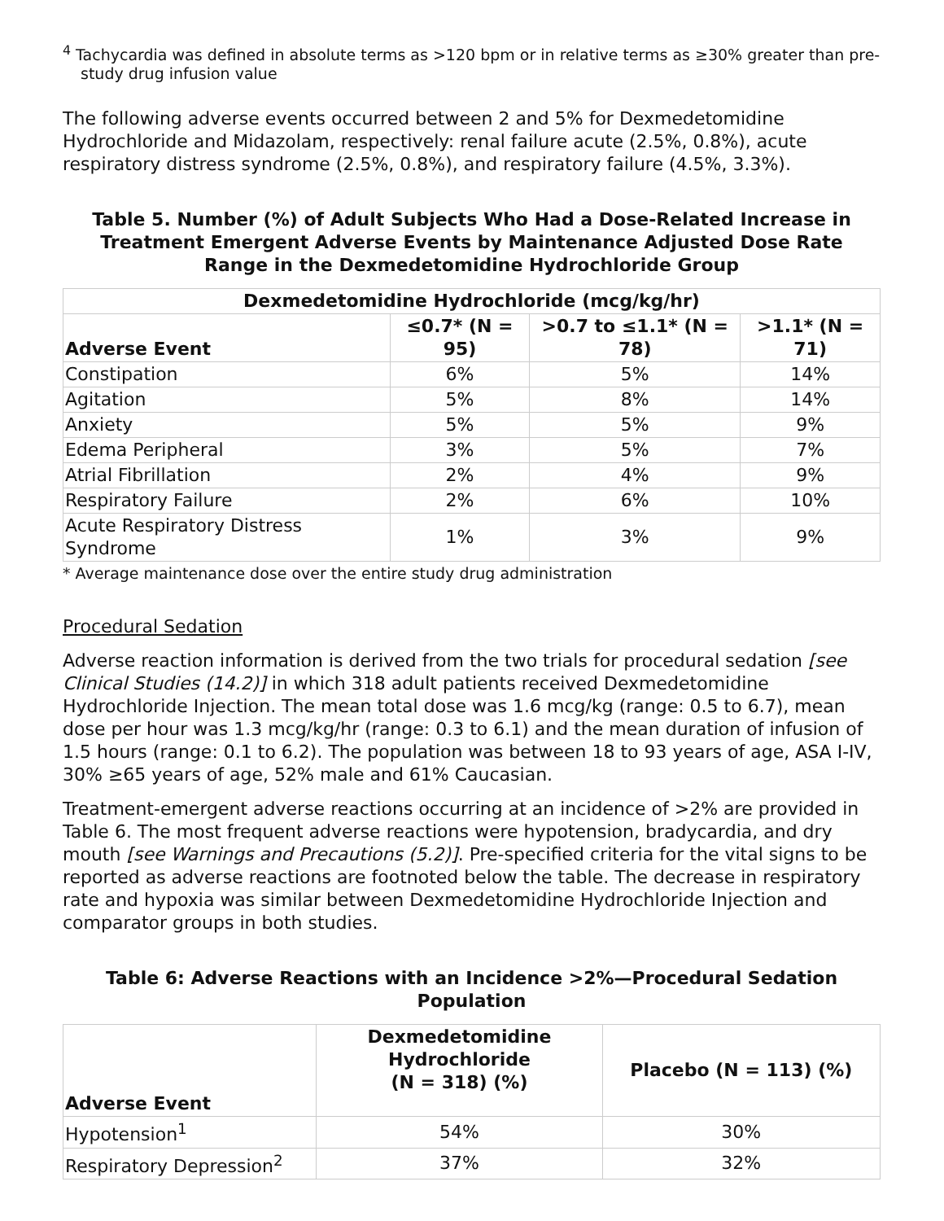<sup>4</sup> Tachycardia was defined in absolute terms as >120 bpm or in relative terms as ≥30% greater than pre-study drug infusion value
The following adverse events occurred between 2 and 5% for Dexmedetomidine Hydrochloride and Midazolam, respectively: renal failure acute (2.5%, 0.8%), acute respiratory distress syndrome (2.5%, 0.8%), and respiratory failure (4.5%, 3.3%).
Table 5. Number (%) of Adult Subjects Who Had a Dose-Related Increase in Treatment Emergent Adverse Events by Maintenance Adjusted Dose Rate Range in the Dexmedetomidine Hydrochloride Group
| Dexmedetomidine Hydrochloride (mcg/kg/hr) | | | |
| --- | --- | --- | --- |
| Adverse Event | ≤0.7* (N = 95) | >0.7 to ≤1.1* (N = 78) | >1.1* (N = 71) |
| Constipation | 6% | 5% | 14% |
| Agitation | 5% | 8% | 14% |
| Anxiety | 5% | 5% | 9% |
| Edema Peripheral | 3% | 5% | 7% |
| Atrial Fibrillation | 2% | 4% | 9% |
| Respiratory Failure | 2% | 6% | 10% |
| Acute Respiratory Distress Syndrome | 1% | 3% | 9% |
* Average maintenance dose over the entire study drug administration
Procedural Sedation
Adverse reaction information is derived from the two trials for procedural sedation [see Clinical Studies (14.2)] in which 318 adult patients received Dexmedetomidine Hydrochloride Injection. The mean total dose was 1.6 mcg/kg (range: 0.5 to 6.7), mean dose per hour was 1.3 mcg/kg/hr (range: 0.3 to 6.1) and the mean duration of infusion of 1.5 hours (range: 0.1 to 6.2). The population was between 18 to 93 years of age, ASA I-IV, 30% ≥65 years of age, 52% male and 61% Caucasian.
Treatment-emergent adverse reactions occurring at an incidence of >2% are provided in Table 6. The most frequent adverse reactions were hypotension, bradycardia, and dry mouth [see Warnings and Precautions (5.2)]. Pre-specified criteria for the vital signs to be reported as adverse reactions are footnoted below the table. The decrease in respiratory rate and hypoxia was similar between Dexmedetomidine Hydrochloride Injection and comparator groups in both studies.
Table 6: Adverse Reactions with an Incidence >2%—Procedural Sedation Population
| Adverse Event | Dexmedetomidine Hydrochloride (N = 318) (%) | Placebo (N = 113) (%) |
| --- | --- | --- |
| Hypotension<sup>1</sup> | 54% | 30% |
| Respiratory Depression<sup>2</sup> | 37% | 32% |